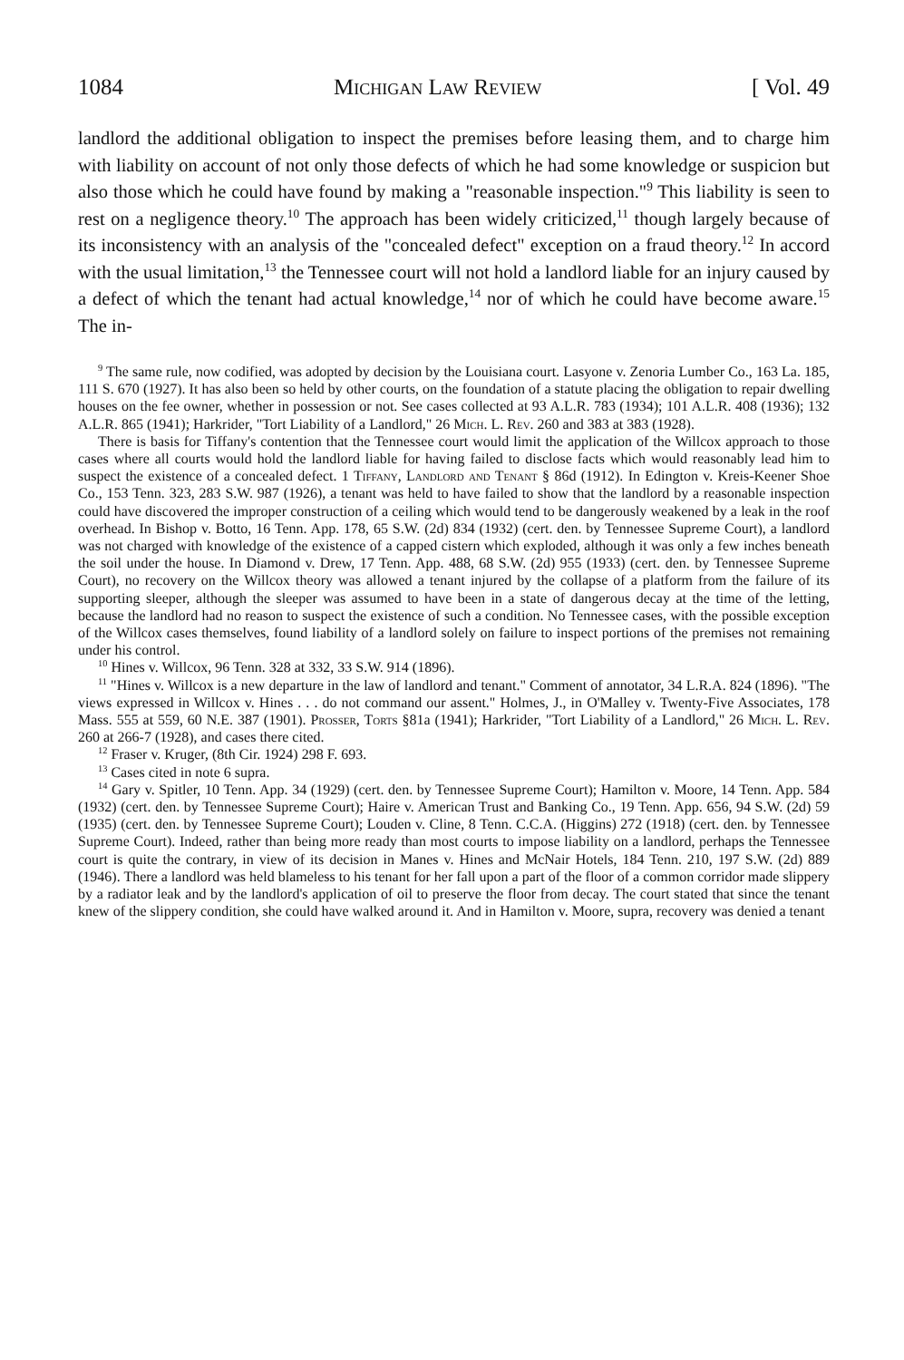1084 Michigan Law Review [ Vol. 49
landlord the additional obligation to inspect the premises before leasing them, and to charge him with liability on account of not only those defects of which he had some knowledge or suspicion but also those which he could have found by making a "reasonable inspection."<sup>9</sup> This liability is seen to rest on a negligence theory.<sup>10</sup> The approach has been widely criticized,<sup>11</sup> though largely because of its inconsistency with an analysis of the "concealed defect" exception on a fraud theory.<sup>12</sup> In accord with the usual limitation,<sup>13</sup> the Tennessee court will not hold a landlord liable for an injury caused by a defect of which the tenant had actual knowledge,<sup>14</sup> nor of which he could have become aware.<sup>15</sup> The in-
<sup>9</sup> The same rule, now codified, was adopted by decision by the Louisiana court. Lasyone v. Zenoria Lumber Co., 163 La. 185, 111 S. 670 (1927). It has also been so held by other courts, on the foundation of a statute placing the obligation to repair dwelling houses on the fee owner, whether in possession or not. See cases collected at 93 A.L.R. 783 (1934); 101 A.L.R. 408 (1936); 132 A.L.R. 865 (1941); Harkrider, "Tort Liability of a Landlord," 26 Mich. L. Rev. 260 and 383 at 383 (1928).
There is basis for Tiffany's contention that the Tennessee court would limit the application of the Willcox approach to those cases where all courts would hold the landlord liable for having failed to disclose facts which would reasonably lead him to suspect the existence of a concealed defect. 1 Tiffany, Landlord and Tenant § 86d (1912). In Edington v. Kreis-Keener Shoe Co., 153 Tenn. 323, 283 S.W. 987 (1926), a tenant was held to have failed to show that the landlord by a reasonable inspection could have discovered the improper construction of a ceiling which would tend to be dangerously weakened by a leak in the roof overhead. In Bishop v. Botto, 16 Tenn. App. 178, 65 S.W. (2d) 834 (1932) (cert. den. by Tennessee Supreme Court), a landlord was not charged with knowledge of the existence of a capped cistern which exploded, although it was only a few inches beneath the soil under the house. In Diamond v. Drew, 17 Tenn. App. 488, 68 S.W. (2d) 955 (1933) (cert. den. by Tennessee Supreme Court), no recovery on the Willcox theory was allowed a tenant injured by the collapse of a platform from the failure of its supporting sleeper, although the sleeper was assumed to have been in a state of dangerous decay at the time of the letting, because the landlord had no reason to suspect the existence of such a condition. No Tennessee cases, with the possible exception of the Willcox cases themselves, found liability of a landlord solely on failure to inspect portions of the premises not remaining under his control.
<sup>10</sup> Hines v. Willcox, 96 Tenn. 328 at 332, 33 S.W. 914 (1896).
<sup>11</sup> "Hines v. Willcox is a new departure in the law of landlord and tenant." Comment of annotator, 34 L.R.A. 824 (1896). "The views expressed in Willcox v. Hines . . . do not command our assent." Holmes, J., in O'Malley v. Twenty-Five Associates, 178 Mass. 555 at 559, 60 N.E. 387 (1901). Prosser, Torts §81a (1941); Harkrider, "Tort Liability of a Landlord," 26 Mich. L. Rev. 260 at 266-7 (1928), and cases there cited.
<sup>12</sup> Fraser v. Kruger, (8th Cir. 1924) 298 F. 693.
<sup>13</sup> Cases cited in note 6 supra.
<sup>14</sup> Gary v. Spitler, 10 Tenn. App. 34 (1929) (cert. den. by Tennessee Supreme Court); Hamilton v. Moore, 14 Tenn. App. 584 (1932) (cert. den. by Tennessee Supreme Court); Haire v. American Trust and Banking Co., 19 Tenn. App. 656, 94 S.W. (2d) 59 (1935) (cert. den. by Tennessee Supreme Court); Louden v. Cline, 8 Tenn. C.C.A. (Higgins) 272 (1918) (cert. den. by Tennessee Supreme Court). Indeed, rather than being more ready than most courts to impose liability on a landlord, perhaps the Tennessee court is quite the contrary, in view of its decision in Manes v. Hines and McNair Hotels, 184 Tenn. 210, 197 S.W. (2d) 889 (1946). There a landlord was held blameless to his tenant for her fall upon a part of the floor of a common corridor made slippery by a radiator leak and by the landlord's application of oil to preserve the floor from decay. The court stated that since the tenant knew of the slippery condition, she could have walked around it. And in Hamilton v. Moore, supra, recovery was denied a tenant